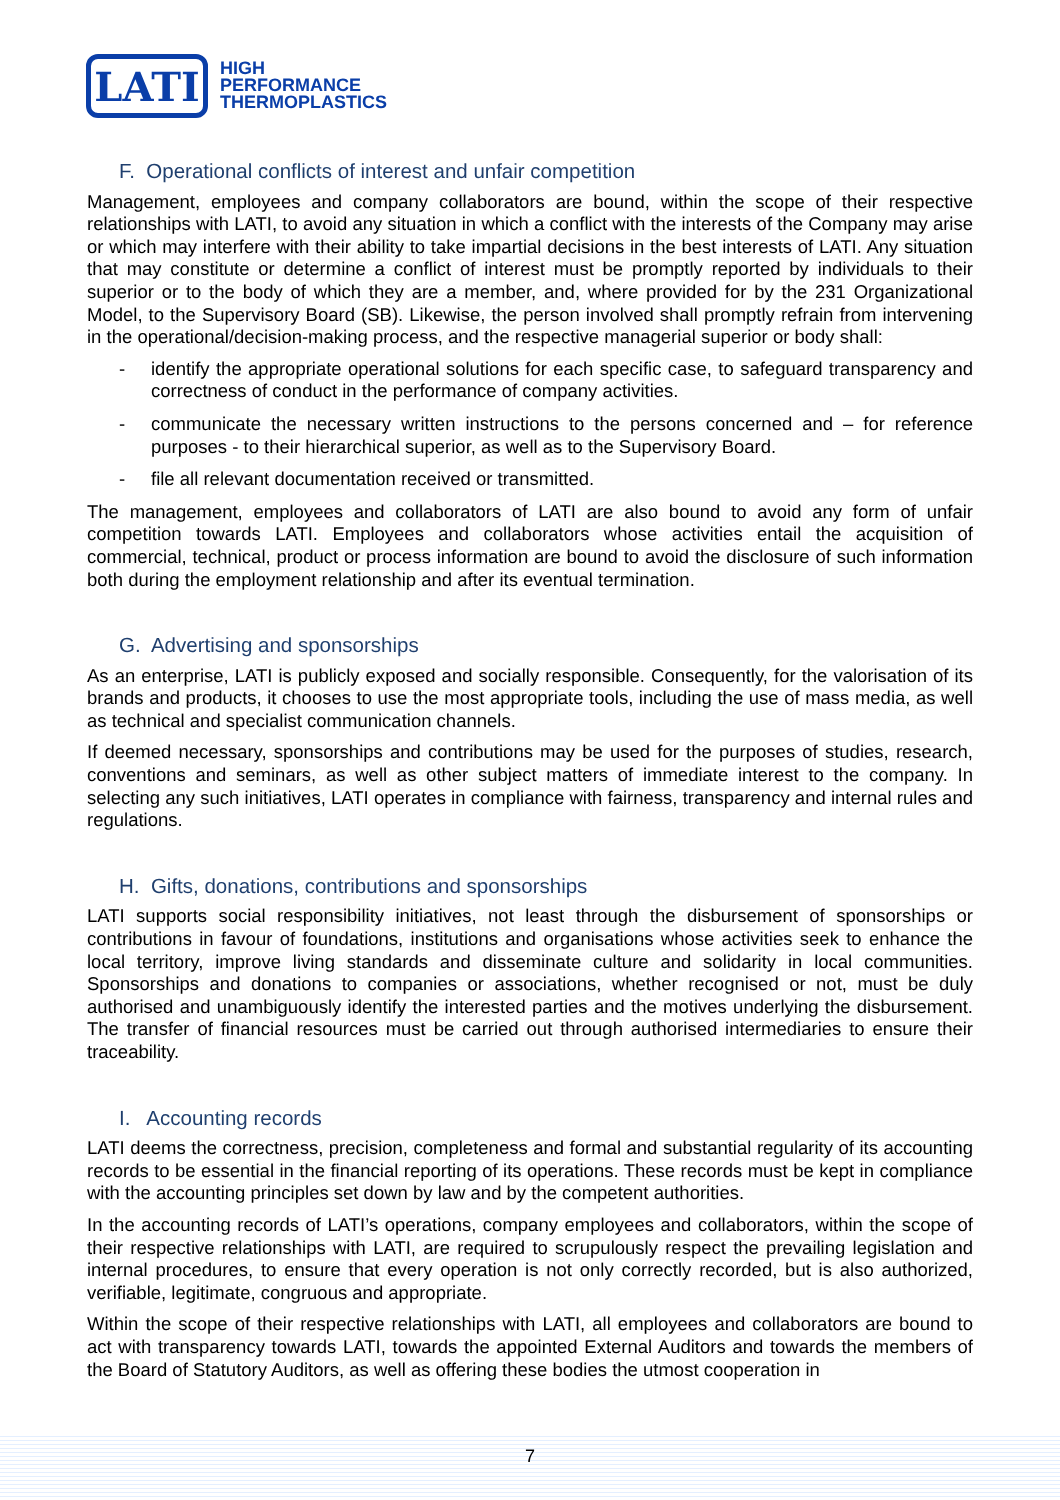LATI
HIGH
PERFORMANCE
THERMOPLASTICS
F. Operational conflicts of interest and unfair competition
Management, employees and company collaborators are bound, within the scope of their respective relationships with LATI, to avoid any situation in which a conflict with the interests of the Company may arise or which may interfere with their ability to take impartial decisions in the best interests of LATI. Any situation that may constitute or determine a conflict of interest must be promptly reported by individuals to their superior or to the body of which they are a member, and, where provided for by the 231 Organizational Model, to the Supervisory Board (SB). Likewise, the person involved shall promptly refrain from intervening in the operational/decision-making process, and the respective managerial superior or body shall:
- identify the appropriate operational solutions for each specific case, to safeguard transparency and correctness of conduct in the performance of company activities.
- communicate the necessary written instructions to the persons concerned and – for reference purposes - to their hierarchical superior, as well as to the Supervisory Board.
- file all relevant documentation received or transmitted.
The management, employees and collaborators of LATI are also bound to avoid any form of unfair competition towards LATI. Employees and collaborators whose activities entail the acquisition of commercial, technical, product or process information are bound to avoid the disclosure of such information both during the employment relationship and after its eventual termination.
G. Advertising and sponsorships
As an enterprise, LATI is publicly exposed and socially responsible. Consequently, for the valorisation of its brands and products, it chooses to use the most appropriate tools, including the use of mass media, as well as technical and specialist communication channels.
If deemed necessary, sponsorships and contributions may be used for the purposes of studies, research, conventions and seminars, as well as other subject matters of immediate interest to the company. In selecting any such initiatives, LATI operates in compliance with fairness, transparency and internal rules and regulations.
H. Gifts, donations, contributions and sponsorships
LATI supports social responsibility initiatives, not least through the disbursement of sponsorships or contributions in favour of foundations, institutions and organisations whose activities seek to enhance the local territory, improve living standards and disseminate culture and solidarity in local communities. Sponsorships and donations to companies or associations, whether recognised or not, must be duly authorised and unambiguously identify the interested parties and the motives underlying the disbursement. The transfer of financial resources must be carried out through authorised intermediaries to ensure their traceability.
I. Accounting records
LATI deems the correctness, precision, completeness and formal and substantial regularity of its accounting records to be essential in the financial reporting of its operations. These records must be kept in compliance with the accounting principles set down by law and by the competent authorities.
In the accounting records of LATI’s operations, company employees and collaborators, within the scope of their respective relationships with LATI, are required to scrupulously respect the prevailing legislation and internal procedures, to ensure that every operation is not only correctly recorded, but is also authorized, verifiable, legitimate, congruous and appropriate.
Within the scope of their respective relationships with LATI, all employees and collaborators are bound to act with transparency towards LATI, towards the appointed External Auditors and towards the members of the Board of Statutory Auditors, as well as offering these bodies the utmost cooperation in
7